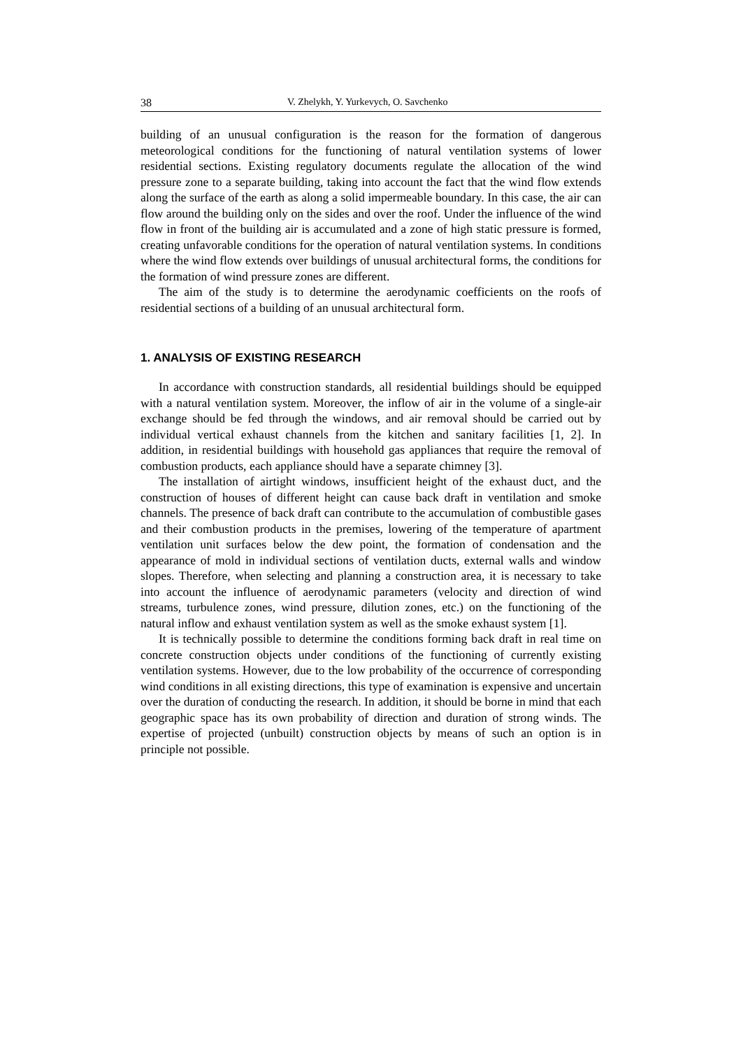38 V. Zhelykh, Y. Yurkevych, O. Savchenko
building of an unusual configuration is the reason for the formation of dangerous meteorological conditions for the functioning of natural ventilation systems of lower residential sections. Existing regulatory documents regulate the allocation of the wind pressure zone to a separate building, taking into account the fact that the wind flow extends along the surface of the earth as along a solid impermeable boundary. In this case, the air can flow around the building only on the sides and over the roof. Under the influence of the wind flow in front of the building air is accumulated and a zone of high static pressure is formed, creating unfavorable conditions for the operation of natural ventilation systems. In conditions where the wind flow extends over buildings of unusual architectural forms, the conditions for the formation of wind pressure zones are different.
The aim of the study is to determine the aerodynamic coefficients on the roofs of residential sections of a building of an unusual architectural form.
1. ANALYSIS OF EXISTING RESEARCH
In accordance with construction standards, all residential buildings should be equipped with a natural ventilation system. Moreover, the inflow of air in the vol­ume of a single-air exchange should be fed through the windows, and air removal should be carried out by individual vertical exhaust channels from the kitchen and sanitary facilities [1, 2]. In addition, in residential buildings with household gas appliances that require the removal of combustion products, each appliance should have a separate chimney [3].
The installation of airtight windows, insufficient height of the exhaust duct, and the construction of houses of different height can cause back draft in ventilation and smoke channels. The presence of back draft can contribute to the accumulation of combustible gases and their combustion products in the premises, lowering of the temperature of apartment ventilation unit surfaces below the dew point, the formation of condensation and the appearance of mold in individual sections of ventilation ducts, external walls and window slopes. Therefore, when selecting and planning a construction area, it is necessary to take into account the influence of aerodynamic parameters (velocity and direction of wind streams, turbulence zones, wind pressure, dilution zones, etc.) on the functioning of the natural inflow and exhaust ventilation system as well as the smoke exhaust system [1].
It is technically possible to determine the conditions forming back draft in real time on concrete construction objects under conditions of the functioning of cur­rently existing ventilation systems. However, due to the low probability of the occurrence of corresponding wind conditions in all existing directions, this type of examination is expensive and uncertain over the duration of conducting the research. In addition, it should be borne in mind that each geographic space has its own probability of direction and duration of strong winds. The expertise of projected (unbuilt) construction objects by means of such an option is in principle not possible.